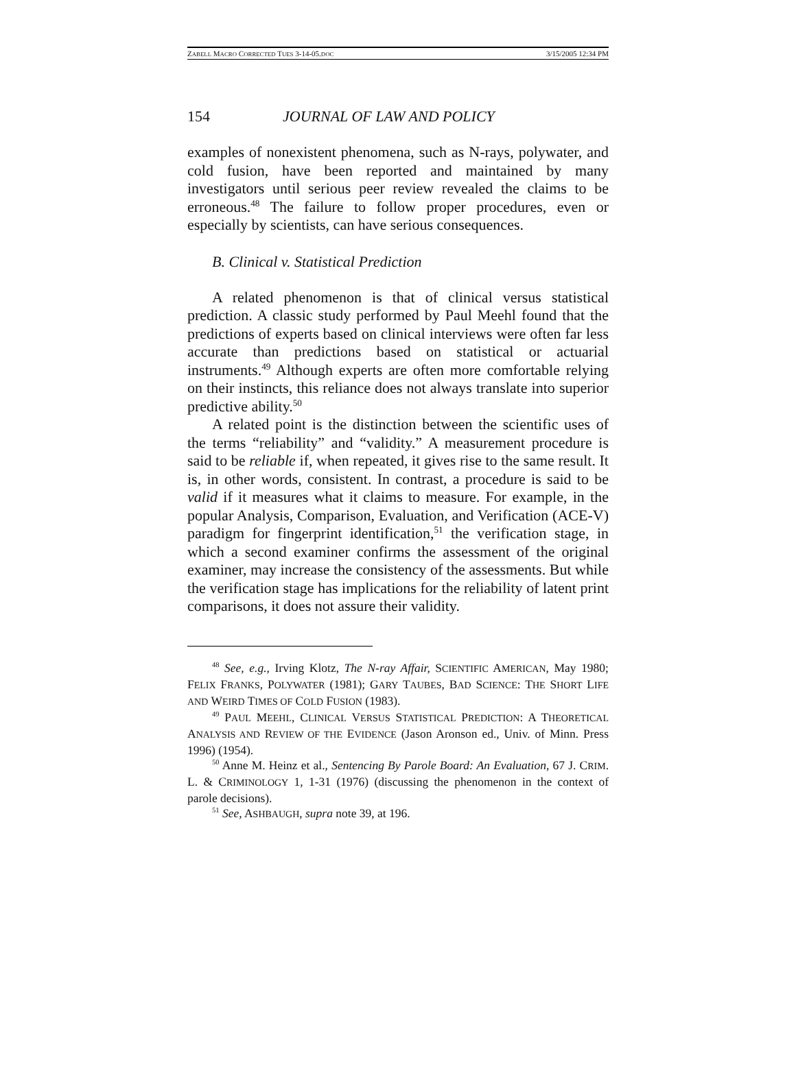ZABELL MACRO CORRECTED TUES 3-14-05.DOC 3/15/2005 12:34 PM
154 JOURNAL OF LAW AND POLICY
examples of nonexistent phenomena, such as N-rays, polywater, and cold fusion, have been reported and maintained by many investigators until serious peer review revealed the claims to be erroneous.<sup>48</sup> The failure to follow proper procedures, even or especially by scientists, can have serious consequences.
B. Clinical v. Statistical Prediction
A related phenomenon is that of clinical versus statistical prediction. A classic study performed by Paul Meehl found that the predictions of experts based on clinical interviews were often far less accurate than predictions based on statistical or actuarial instruments.<sup>49</sup> Although experts are often more comfortable relying on their instincts, this reliance does not always translate into superior predictive ability.<sup>50</sup>
A related point is the distinction between the scientific uses of the terms “reliability” and “validity.” A measurement procedure is said to be reliable if, when repeated, it gives rise to the same result. It is, in other words, consistent. In contrast, a procedure is said to be valid if it measures what it claims to measure. For example, in the popular Analysis, Comparison, Evaluation, and Verification (ACE-V) paradigm for fingerprint identification,<sup>51</sup> the verification stage, in which a second examiner confirms the assessment of the original examiner, may increase the consistency of the assessments. But while the verification stage has implications for the reliability of latent print comparisons, it does not assure their validity.
<sup>48</sup> See, e.g., Irving Klotz, The N-ray Affair, SCIENTIFIC AMERICAN, May 1980; FELIX FRANKS, POLYWATER (1981); GARY TAUBES, BAD SCIENCE: THE SHORT LIFE AND WEIRD TIMES OF COLD FUSION (1983).
<sup>49</sup> PAUL MEEHL, CLINICAL VERSUS STATISTICAL PREDICTION: A THEORETICAL ANALYSIS AND REVIEW OF THE EVIDENCE (Jason Aronson ed., Univ. of Minn. Press 1996) (1954).
<sup>50</sup> Anne M. Heinz et al., Sentencing By Parole Board: An Evaluation, 67 J. CRIM. L. & CRIMINOLOGY 1, 1-31 (1976) (discussing the phenomenon in the context of parole decisions).
<sup>51</sup> See, ASHBAUGH, supra note 39, at 196.